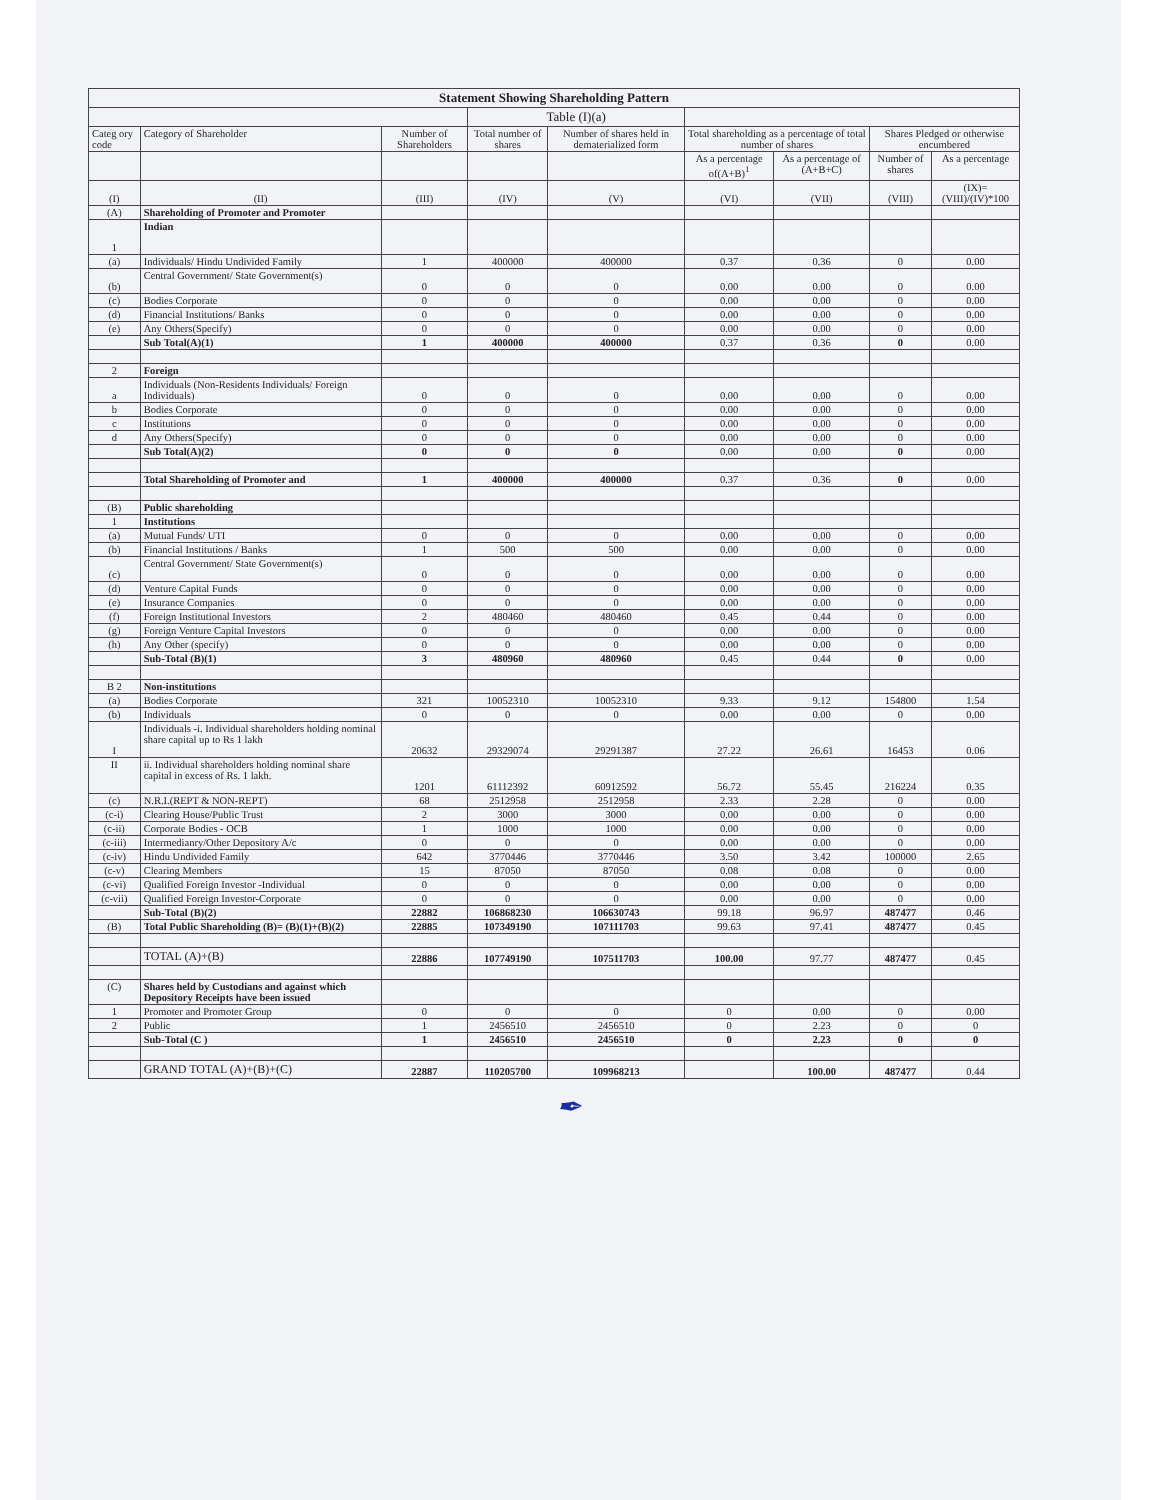| Statement Showing Shareholding Pattern | | | | | | | | |
| --- | --- | --- | --- | --- | --- | --- | --- | --- |
| | | | Table (I)(a) | | | | | |
| Categ ory code | Category of Shareholder | Number of Shareholders | Total number of shares | Number of shares held in dematerialized form | Total shareholding as a percentage of total number of shares | | Shares Pledged or otherwise encumbered | |
| | | | | | As a percentage of(A+B)<sup>1</sup> | As a percentage of (A+B+C) | Number of shares | As a percentage |
| (I) | (II) | (III) | (IV) | (V) | (VI) | (VII) | (VIII) | (IX)= (VIII)/(IV)*100 |
| (A) | Shareholding of Promoter and Promoter | | | | | | | |
| 1 | Indian | | | | | | | |
| (a) | Individuals/ Hindu Undivided Family | 1 | 400000 | 400000 | 0.37 | 0.36 | 0 | 0.00 |
| (b) | Central Government/ State Government(s) | 0 | 0 | 0 | 0.00 | 0.00 | 0 | 0.00 |
| (c) | Bodies Corporate | 0 | 0 | 0 | 0.00 | 0.00 | 0 | 0.00 |
| (d) | Financial Institutions/ Banks | 0 | 0 | 0 | 0.00 | 0.00 | 0 | 0.00 |
| (e) | Any Others(Specify) | 0 | 0 | 0 | 0.00 | 0.00 | 0 | 0.00 |
| | Sub Total(A)(1) | 1 | 400000 | 400000 | 0.37 | 0.36 | 0 | 0.00 |
| 2 | Foreign | | | | | | | |
| a | Individuals (Non-Residents Individuals/ Foreign Individuals) | 0 | 0 | 0 | 0.00 | 0.00 | 0 | 0.00 |
| b | Bodies Corporate | 0 | 0 | 0 | 0.00 | 0.00 | 0 | 0.00 |
| c | Institutions | 0 | 0 | 0 | 0.00 | 0.00 | 0 | 0.00 |
| d | Any Others(Specify) | 0 | 0 | 0 | 0.00 | 0.00 | 0 | 0.00 |
| | Sub Total(A)(2) | 0 | 0 | 0 | 0.00 | 0.00 | 0 | 0.00 |
| | Total Shareholding of Promoter and | 1 | 400000 | 400000 | 0.37 | 0.36 | 0 | 0.00 |
| (B) | Public shareholding | | | | | | | |
| 1 | Institutions | | | | | | | |
| (a) | Mutual Funds/ UTI | 0 | 0 | 0 | 0.00 | 0.00 | 0 | 0.00 |
| (b) | Financial Institutions / Banks | 1 | 500 | 500 | 0.00 | 0.00 | 0 | 0.00 |
| (c) | Central Government/ State Government(s) | 0 | 0 | 0 | 0.00 | 0.00 | 0 | 0.00 |
| (d) | Venture Capital Funds | 0 | 0 | 0 | 0.00 | 0.00 | 0 | 0.00 |
| (e) | Insurance Companies | 0 | 0 | 0 | 0.00 | 0.00 | 0 | 0.00 |
| (f) | Foreign Institutional Investors | 2 | 480460 | 480460 | 0.45 | 0.44 | 0 | 0.00 |
| (g) | Foreign Venture Capital Investors | 0 | 0 | 0 | 0.00 | 0.00 | 0 | 0.00 |
| (h) | Any Other (specify) | 0 | 0 | 0 | 0.00 | 0.00 | 0 | 0.00 |
| | Sub-Total (B)(1) | 3 | 480960 | 480960 | 0.45 | 0.44 | 0 | 0.00 |
| B 2 | Non-institutions | | | | | | | |
| (a) | Bodies Corporate | 321 | 10052310 | 10052310 | 9.33 | 9.12 | 154800 | 1.54 |
| (b) | Individuals | 0 | 0 | 0 | 0.00 | 0.00 | 0 | 0.00 |
| I | Individuals -i. Individual shareholders holding nominal share capital up to Rs 1 lakh | 20632 | 29329074 | 29291387 | 27.22 | 26.61 | 16453 | 0.06 |
| II | ii. Individual shareholders holding nominal share capital in excess of Rs. 1 lakh. | 1201 | 61112392 | 60912592 | 56.72 | 55.45 | 216224 | 0.35 |
| (c) | N.R.I.(REPT & NON-REPT) | 68 | 2512958 | 2512958 | 2.33 | 2.28 | 0 | 0.00 |
| (c-i) | Clearing House/Public Trust | 2 | 3000 | 3000 | 0.00 | 0.00 | 0 | 0.00 |
| (c-ii) | Corporate Bodies - OCB | 1 | 1000 | 1000 | 0.00 | 0.00 | 0 | 0.00 |
| (c-iii) | Intermedianry/Other Depository A/c | 0 | 0 | 0 | 0.00 | 0.00 | 0 | 0.00 |
| (c-iv) | Hindu Undivided Family | 642 | 3770446 | 3770446 | 3.50 | 3.42 | 100000 | 2.65 |
| (c-v) | Clearing Members | 15 | 87050 | 87050 | 0.08 | 0.08 | 0 | 0.00 |
| (c-vi) | Qualified Foreign Investor -Individual | 0 | 0 | 0 | 0.00 | 0.00 | 0 | 0.00 |
| (c-vii) | Qualified Foreign Investor-Corporate | 0 | 0 | 0 | 0.00 | 0.00 | 0 | 0.00 |
| | Sub-Total (B)(2) | 22882 | 106868230 | 106630743 | 99.18 | 96.97 | 487477 | 0.46 |
| (B) | Total Public Shareholding (B)= (B)(1)+(B)(2) | 22885 | 107349190 | 107111703 | 99.63 | 97.41 | 487477 | 0.45 |
| | TOTAL (A)+(B) | 22886 | 107749190 | 107511703 | 100.00 | 97.77 | 487477 | 0.45 |
| (C) | Shares held by Custodians and against which Depository Receipts have been issued | | | | | | | |
| 1 | Promoter and Promoter Group | 0 | 0 | 0 | 0 | 0.00 | 0 | 0.00 |
| 2 | Public | 1 | 2456510 | 2456510 | 0 | 2.23 | 0 | 0 |
| | Sub-Total (C ) | 1 | 2456510 | 2456510 | 0 | 2.23 | 0 | 0 |
| | GRAND TOTAL (A)+(B)+(C) | 22887 | 110205700 | 109968213 | | 100.00 | 487477 | 0.44 |
✒